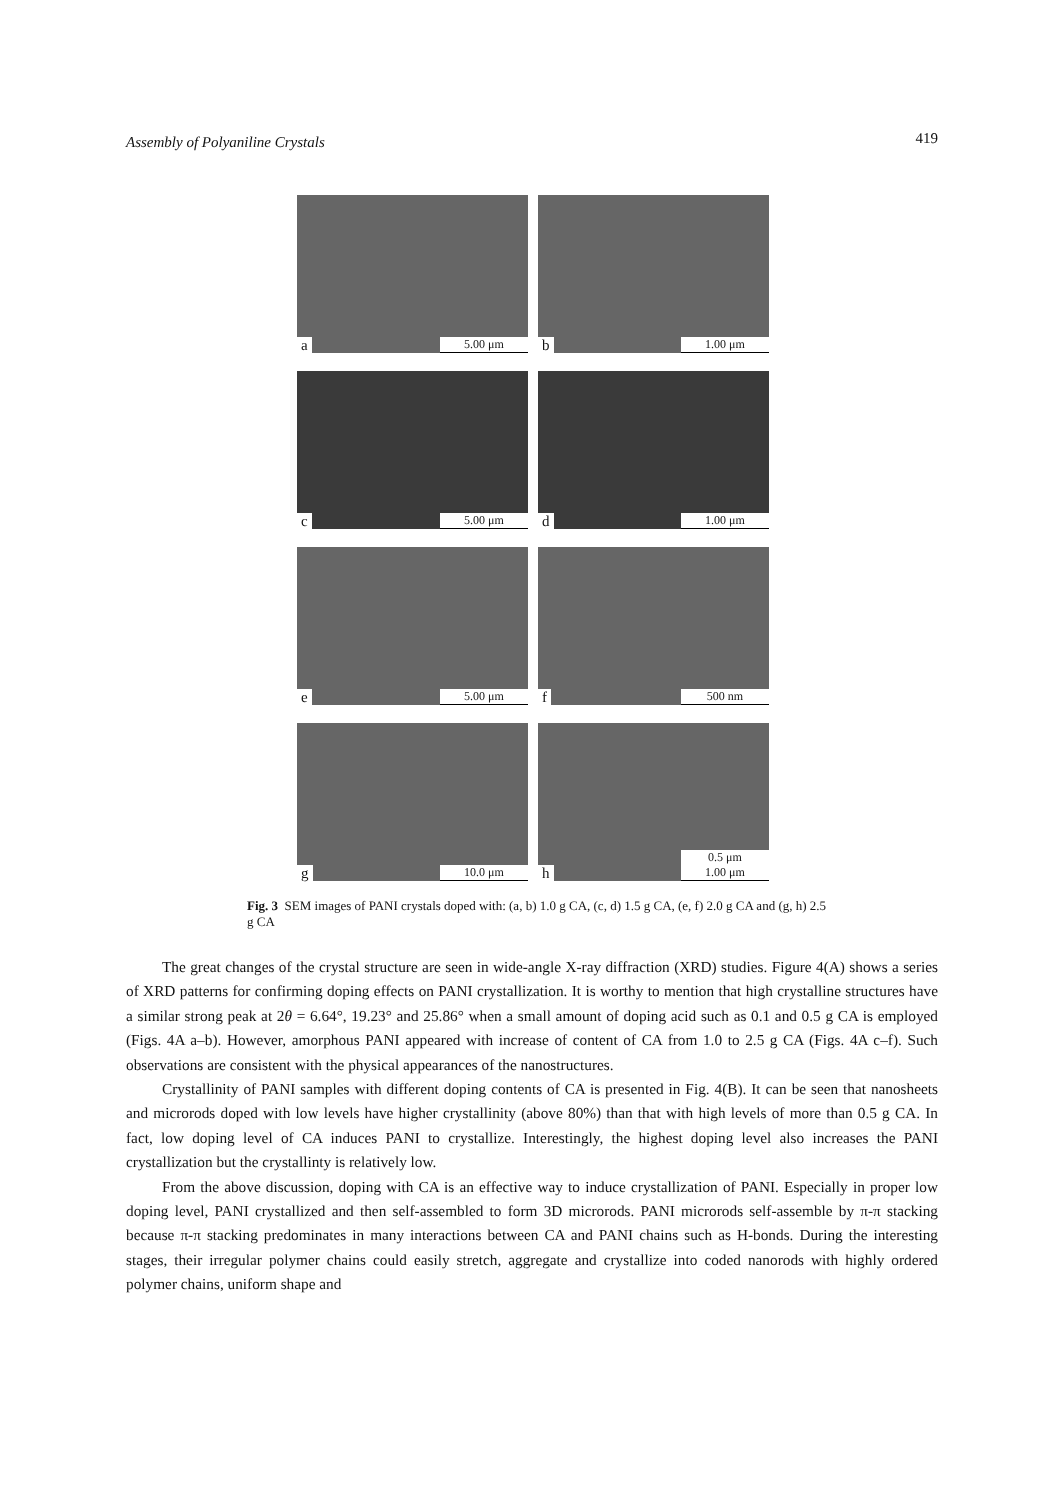Assembly of Polyaniline Crystals 419
a 5.00 μm
b 1.00 μm
c 5.00 μm
d 1.00 μm
e 5.00 μm
f 500 nm
g 10.0 μm
h 0.5 μm
1.00 μm
Fig. 3 SEM images of PANI crystals doped with: (a, b) 1.0 g CA, (c, d) 1.5 g CA, (e, f) 2.0 g CA and (g, h) 2.5 g CA
The great changes of the crystal structure are seen in wide-angle X-ray diffraction (XRD) studies. Figure 4(A) shows a series of XRD patterns for confirming doping effects on PANI crystallization. It is worthy to mention that high crystalline structures have a similar strong peak at 2θ = 6.64°, 19.23° and 25.86° when a small amount of doping acid such as 0.1 and 0.5 g CA is employed (Figs. 4A a–b). However, amorphous PANI appeared with increase of content of CA from 1.0 to 2.5 g CA (Figs. 4A c–f). Such observations are consistent with the physical appearances of the nanostructures.
Crystallinity of PANI samples with different doping contents of CA is presented in Fig. 4(B). It can be seen that nanosheets and microrods doped with low levels have higher crystallinity (above 80%) than that with high levels of more than 0.5 g CA. In fact, low doping level of CA induces PANI to crystallize. Interestingly, the highest doping level also increases the PANI crystallization but the crystallinty is relatively low.
From the above discussion, doping with CA is an effective way to induce crystallization of PANI. Especially in proper low doping level, PANI crystallized and then self-assembled to form 3D microrods. PANI microrods self-assemble by π-π stacking because π-π stacking predominates in many interactions between CA and PANI chains such as H-bonds. During the interesting stages, their irregular polymer chains could easily stretch, aggregate and crystallize into coded nanorods with highly ordered polymer chains, uniform shape and